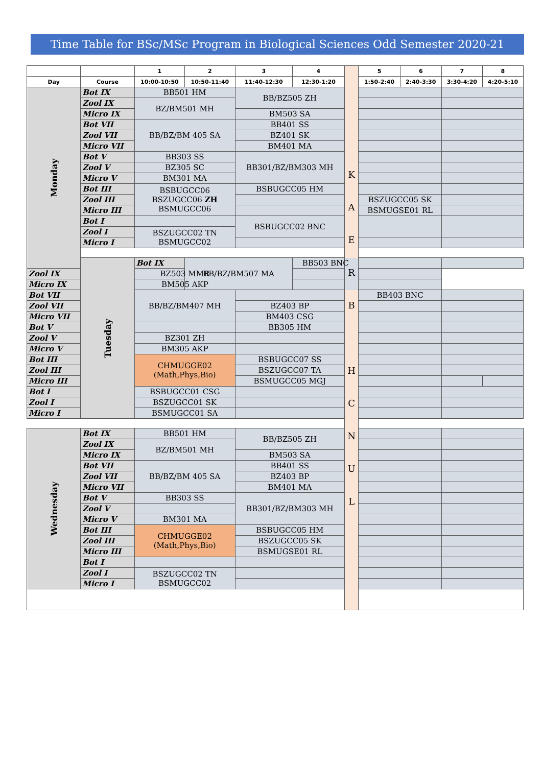Time Table for BSc/MSc Program in Biological Sciences Odd Semester 2020-21
| | | 1 | 2 | 3 | 4 | K A E R B H C N U L | 5 | 6 | 7 | 8 |
| Day | Course | 10:00-10:50 | 10:50-11:40 | 11:40-12:30 | 12:30-1:20 | | 1:50-2:40 | 2:40-3:30 | 3:30-4:20 | 4:20-5:10 |
| Monday | Bot IX | BB501 HM | | BB/BZ505 ZH | | | | | | |
| | Zool IX | BZ/BM501 MH | | | | | | | | |
| | Micro IX | | | BM503 SA | | | | | | |
| | Bot VII | BB/BZ/BM 405 SA | | BB401 SS | | | | | | |
| | Zool VII | | | BZ401 SK | | | | | | |
| | Micro VII | | | BM401 MA | | | | | | |
| | Bot V | BB303 SS | | BB301/BZ/BM303 MH | | | | | | |
| | Zool V | BZ305 SC | | | | | | | | |
| | Micro V | BM301 MA | | | | | | | | |
| | Bot III | BSBUGCC06 BSZUGCC06 ZH BSMUGCC06 | | BSBUGCC05 HM | | | | | | |
| | Zool III | | | | | | BSZUGCC05 SK | | | |
| | Micro III | | | | | | BSMUGSE01 RL | | | |
| | Bot I | | | BSBUGCC02 BNC | | | | | | |
| | Zool I | BSZUGCC02 TN BSMUGCC02 | | | | | | | | |
| | Micro I | | | | | | | | | |
| | Tuesday | Bot IX | BB/BZ/BM507 MA | | BB503 BNC | | | | | |
| Zool IX | | BZ503 MMR | | | | | | | | |
| Micro IX | | BM505 AKP | | | | | | | | |
| Bot VII | | BB/BZ/BM407 MH | | | | | BB403 BNC | | | |
| Zool VII | | | | BZ403 BP | | | | | | |
| Micro VII | | | | BM403 CSG | | | | | | |
| Bot V | | | | BB305 HM | | | | | | |
| Zool V | | BZ301 ZH | | | | | | | | |
| Micro V | | BM305 AKP | | | | | | | | |
| Bot III | | CHMUGGE02 (Math,Phys,Bio) | | BSBUGCC07 SS | | | | | | |
| Zool III | | | | BSZUGCC07 TA | | | | | | |
| Micro III | | | | BSMUGCC05 MGJ | | | | | | |
| Bot I | | BSBUGCC01 CSG | | | | | | | | |
| Zool I | | BSZUGCC01 SK | | | | | | | | |
| Micro I | | BSMUGCC01 SA | | | | | | | | |
| Wednesday | Bot IX | BB501 HM | | BB/BZ505 ZH | | | | | | |
| | Zool IX | BZ/BM501 MH | | | | | | | | |
| | Micro IX | | | BM503 SA | | | | | | |
| | Bot VII | BB/BZ/BM 405 SA | | BB401 SS | | | | | | |
| | Zool VII | | | BZ403 BP | | | | | | |
| | Micro VII | | | BM401 MA | | | | | | |
| | Bot V | BB303 SS | | BB301/BZ/BM303 MH | | | | | | |
| | Zool V | | | | | | | | | |
| | Micro V | BM301 MA | | | | | | | | |
| | Bot III | CHMUGGE02 (Math,Phys,Bio) | | BSBUGCC05 HM | | | | | | |
| | Zool III | | | BSZUGCC05 SK | | | | | | |
| | Micro III | | | BSMUGSE01 RL | | | | | | |
| | Bot I | | | | | | | | | |
| | Zool I | BSZUGCC02 TN BSMUGCC02 | | | | | | | | |
| | Micro I | | | | | | | | | |